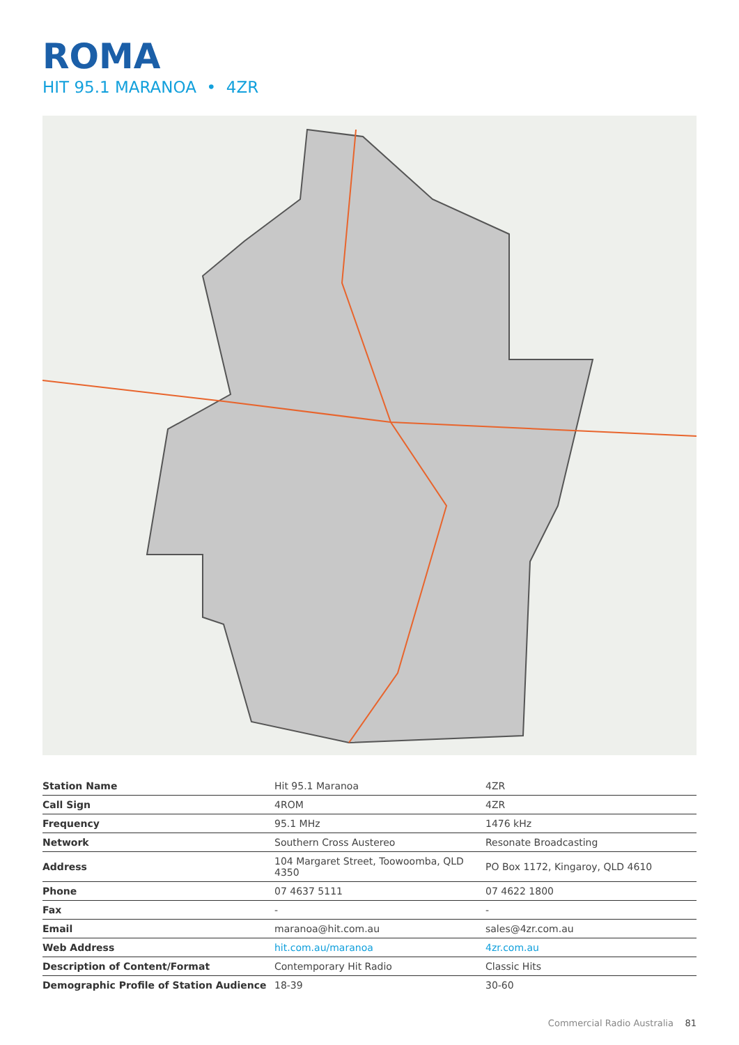ROMA
HIT 95.1 MARANOA • 4ZR
| Station Name | Hit 95.1 Maranoa | 4ZR |
| Call Sign | 4ROM | 4ZR |
| Frequency | 95.1 MHz | 1476 kHz |
| Network | Southern Cross Austereo | Resonate Broadcasting |
| Address | 104 Margaret Street, Toowoomba, QLD 4350 | PO Box 1172, Kingaroy, QLD 4610 |
| Phone | 07 4637 5111 | 07 4622 1800 |
| Fax | - | - |
| Email | maranoa@hit.com.au | sales@4zr.com.au |
| Web Address | hit.com.au/maranoa | 4zr.com.au |
| Description of Content/Format | Contemporary Hit Radio | Classic Hits |
| Demographic Profile of Station Audience | 18-39 | 30-60 |
Commercial Radio Australia 81